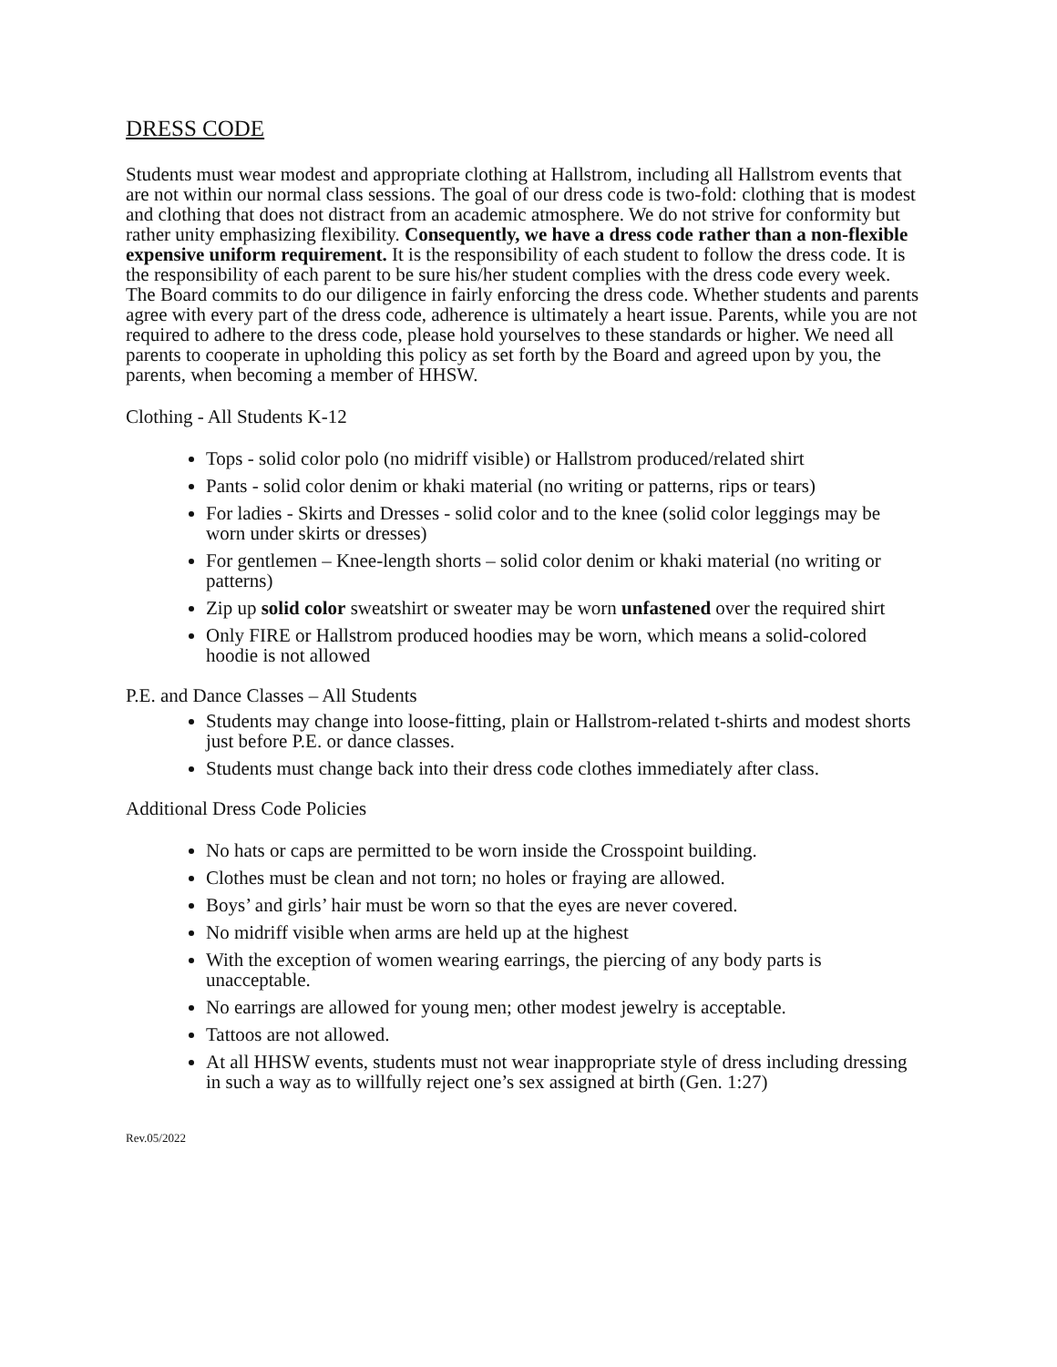DRESS CODE
Students must wear modest and appropriate clothing at Hallstrom, including all Hallstrom events that are not within our normal class sessions. The goal of our dress code is two-fold: clothing that is modest and clothing that does not distract from an academic atmosphere. We do not strive for conformity but rather unity emphasizing flexibility. Consequently, we have a dress code rather than a non-flexible expensive uniform requirement. It is the responsibility of each student to follow the dress code. It is the responsibility of each parent to be sure his/her student complies with the dress code every week. The Board commits to do our diligence in fairly enforcing the dress code. Whether students and parents agree with every part of the dress code, adherence is ultimately a heart issue. Parents, while you are not required to adhere to the dress code, please hold yourselves to these standards or higher. We need all parents to cooperate in upholding this policy as set forth by the Board and agreed upon by you, the parents, when becoming a member of HHSW.
Clothing - All Students K-12
Tops - solid color polo (no midriff visible) or Hallstrom produced/related shirt
Pants - solid color denim or khaki material (no writing or patterns, rips or tears)
For ladies - Skirts and Dresses - solid color and to the knee (solid color leggings may be worn under skirts or dresses)
For gentlemen – Knee-length shorts – solid color denim or khaki material (no writing or patterns)
Zip up solid color sweatshirt or sweater may be worn unfastened over the required shirt
Only FIRE or Hallstrom produced hoodies may be worn, which means a solid-colored hoodie is not allowed
P.E. and Dance Classes – All Students
Students may change into loose-fitting, plain or Hallstrom-related t-shirts and modest shorts just before P.E. or dance classes.
Students must change back into their dress code clothes immediately after class.
Additional Dress Code Policies
No hats or caps are permitted to be worn inside the Crosspoint building.
Clothes must be clean and not torn; no holes or fraying are allowed.
Boys’ and girls’ hair must be worn so that the eyes are never covered.
No midriff visible when arms are held up at the highest
With the exception of women wearing earrings, the piercing of any body parts is unacceptable.
No earrings are allowed for young men; other modest jewelry is acceptable.
Tattoos are not allowed.
At all HHSW events, students must not wear inappropriate style of dress including dressing in such a way as to willfully reject one’s sex assigned at birth (Gen. 1:27)
Rev.05/2022